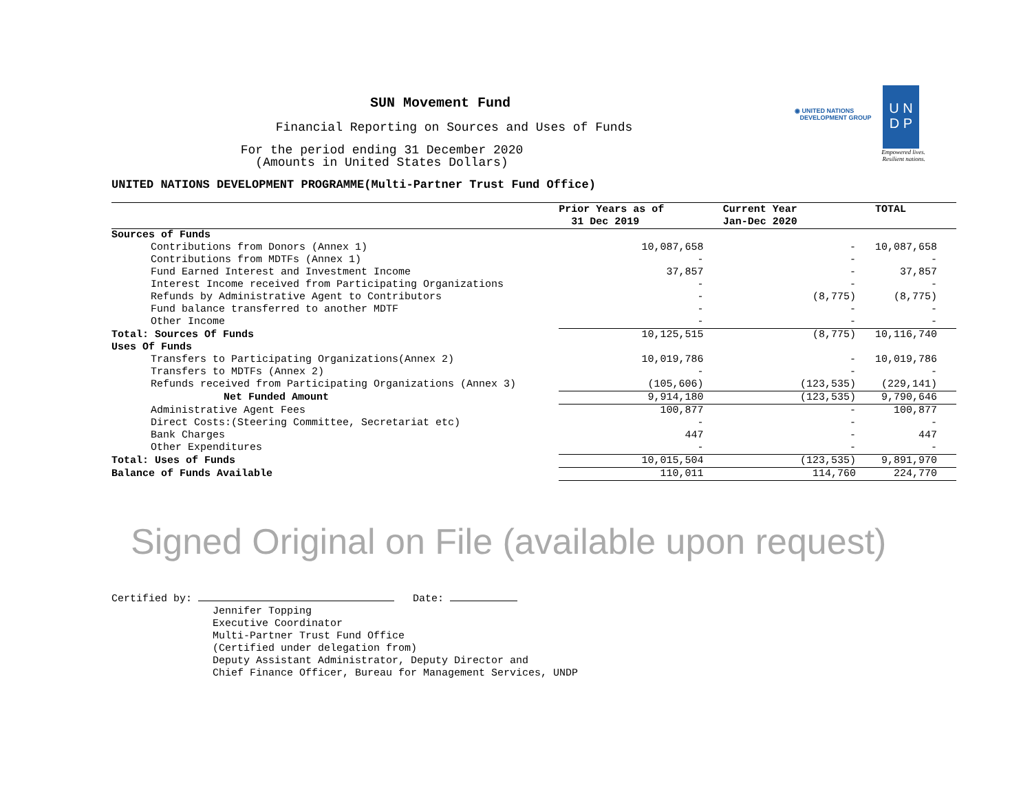◉ UNITED NATIONS
DEVELOPMENT GROUP
U N
D P
Empowered lives.
Resilient nations.
SUN Movement Fund
Financial Reporting on Sources and Uses of Funds
For the period ending 31 December 2020
(Amounts in United States Dollars)
UNITED NATIONS DEVELOPMENT PROGRAMME(Multi-Partner Trust Fund Office)
| | Prior Years as of 31 Dec 2019 | Current Year Jan-Dec 2020 | TOTAL |
| --- | --- | --- | --- |
| Sources of Funds | | | |
| Contributions from Donors (Annex 1) | 10,087,658 | - | 10,087,658 |
| Contributions from MDTFs (Annex 1) | - | - | - |
| Fund Earned Interest and Investment Income | 37,857 | - | 37,857 |
| Interest Income received from Participating Organizations | - | - | - |
| Refunds by Administrative Agent to Contributors | - | (8,775) | (8,775) |
| Fund balance transferred to another MDTF | - | - | - |
| Other Income | - | - | - |
| Total: Sources Of Funds | 10,125,515 | (8,775) | 10,116,740 |
| Uses Of Funds | | | |
| Transfers to Participating Organizations(Annex 2) | 10,019,786 | - | 10,019,786 |
| Transfers to MDTFs (Annex 2) | - | - | - |
| Refunds received from Participating Organizations (Annex 3) | (105,606) | (123,535) | (229,141) |
| Net Funded Amount | 9,914,180 | (123,535) | 9,790,646 |
| Administrative Agent Fees | 100,877 | - | 100,877 |
| Direct Costs:(Steering Committee, Secretariat etc) | - | - | - |
| Bank Charges | 447 | - | 447 |
| Other Expenditures | - | - | - |
| Total: Uses of Funds | 10,015,504 | (123,535) | 9,891,970 |
| Balance of Funds Available | 110,011 | 114,760 | 224,770 |
Signed Original on File (available upon request)
Certified by: Date:
Jennifer Topping
Executive Coordinator
Multi-Partner Trust Fund Office
(Certified under delegation from)
Deputy Assistant Administrator, Deputy Director and
Chief Finance Officer, Bureau for Management Services, UNDP